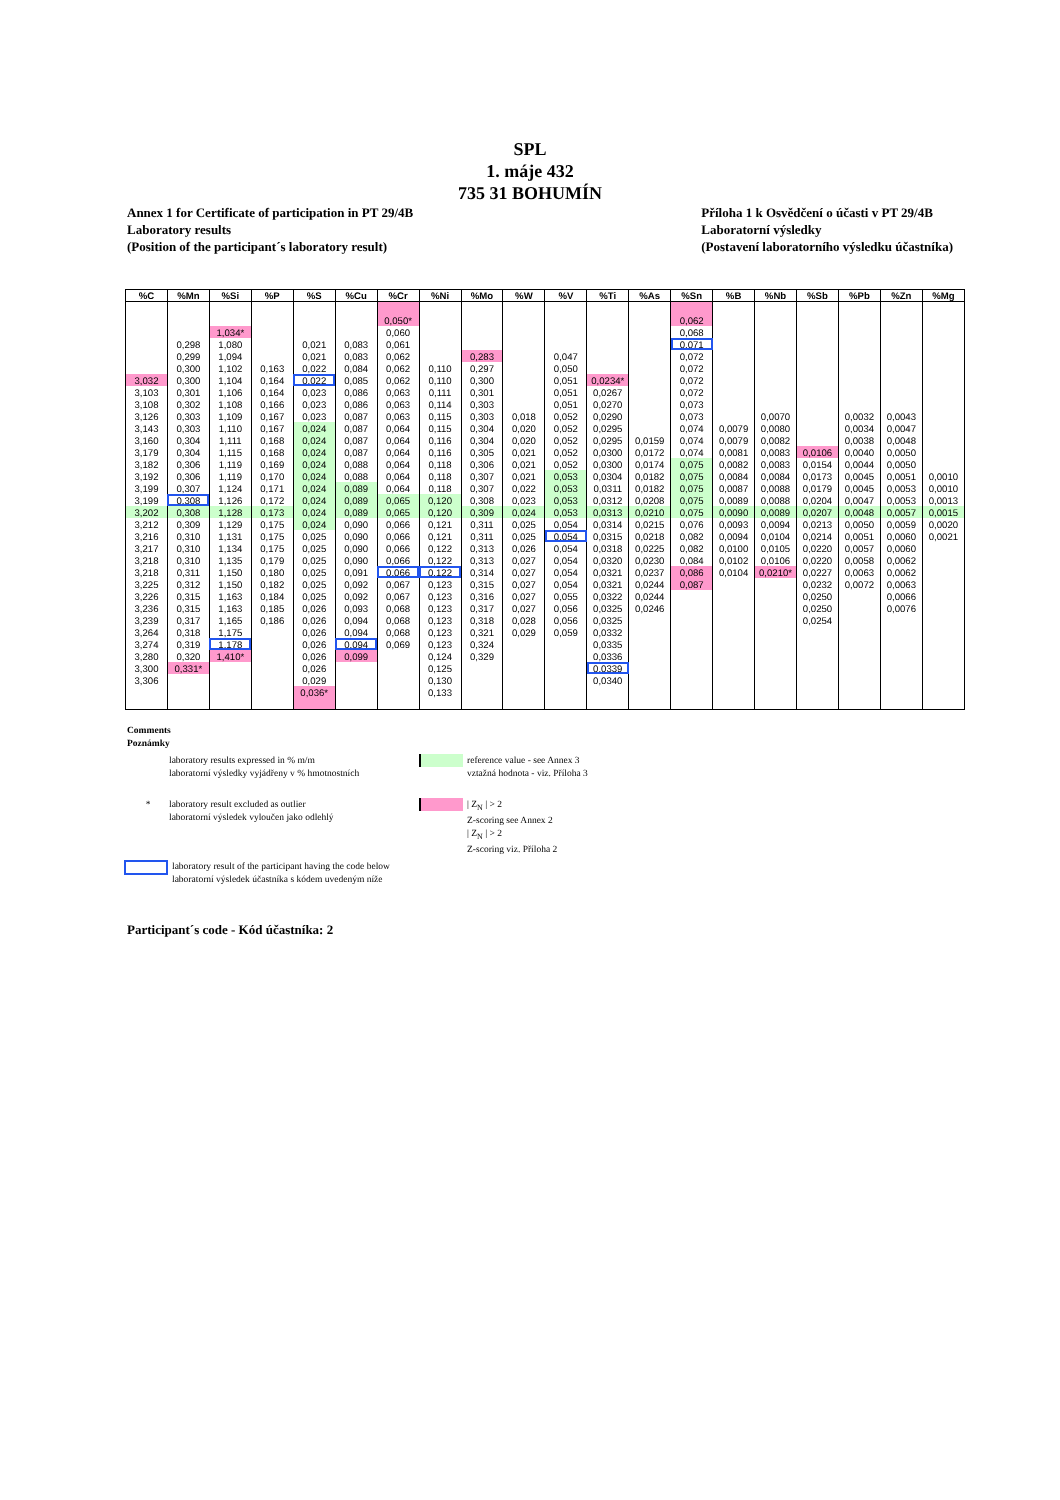SPL
1. máje 432
735 31 BOHUMÍN
Annex 1 for Certificate of participation in PT 29/4B
Laboratory results
(Position of the participant´s laboratory result)
Příloha 1 k Osvědčení o účasti v PT 29/4B
Laboratorní výsledky
(Postavení laboratorního výsledku účastníka)
| %C | %Mn | %Si | %P | %S | %Cu | %Cr | %Ni | %Mo | %W | %V | %Ti | %As | %Sn | %B | %Nb | %Sb | %Pb | %Zn | %Mg |
| --- | --- | --- | --- | --- | --- | --- | --- | --- | --- | --- | --- | --- | --- | --- | --- | --- | --- | --- | --- |
| | | | | | | 0,050* | | | | | | | 0,062 | | | | | | |
| | | 1,034* | | | | 0,060 | | | | | | | 0,068 | | | | | | |
| | 0,298 | 1,080 | | 0,021 | 0,083 | 0,061 | | | | | | | 0,071 | | | | | | |
| | 0,299 | 1,094 | | 0,021 | 0,083 | 0,062 | | 0,283 | | 0,047 | | | 0,072 | | | | | | |
| | 0,300 | 1,102 | 0,163 | 0,022 | 0,084 | 0,062 | 0,110 | 0,297 | | 0,050 | | | 0,072 | | | | | | |
| 3,032 | 0,300 | 1,104 | 0,164 | 0,022 | 0,085 | 0,062 | 0,110 | 0,300 | | 0,051 | 0,0234* | | 0,072 | | | | | | |
| 3,103 | 0,301 | 1,106 | 0,164 | 0,023 | 0,086 | 0,063 | 0,111 | 0,301 | | 0,051 | 0,0267 | | 0,072 | | | | | | |
| 3,108 | 0,302 | 1,108 | 0,166 | 0,023 | 0,086 | 0,063 | 0,114 | 0,303 | | 0,051 | 0,0270 | | 0,073 | | | | | | |
| 3,126 | 0,303 | 1,109 | 0,167 | 0,023 | 0,087 | 0,063 | 0,115 | 0,303 | 0,018 | 0,052 | 0,0290 | | 0,073 | | 0,0070 | | 0,0032 | 0,0043 | |
| 3,143 | 0,303 | 1,110 | 0,167 | 0,024 | 0,087 | 0,064 | 0,115 | 0,304 | 0,020 | 0,052 | 0,0295 | | 0,074 | 0,0079 | 0,0080 | | 0,0034 | 0,0047 | |
| 3,160 | 0,304 | 1,111 | 0,168 | 0,024 | 0,087 | 0,064 | 0,116 | 0,304 | 0,020 | 0,052 | 0,0295 | 0,0159 | 0,074 | 0,0079 | 0,0082 | | 0,0038 | 0,0048 | |
| 3,179 | 0,304 | 1,115 | 0,168 | 0,024 | 0,087 | 0,064 | 0,116 | 0,305 | 0,021 | 0,052 | 0,0300 | 0,0172 | 0,074 | 0,0081 | 0,0083 | 0,0106 | 0,0040 | 0,0050 | |
| 3,182 | 0,306 | 1,119 | 0,169 | 0,024 | 0,088 | 0,064 | 0,118 | 0,306 | 0,021 | 0,052 | 0,0300 | 0,0174 | 0,075 | 0,0082 | 0,0083 | 0,0154 | 0,0044 | 0,0050 | |
| 3,192 | 0,306 | 1,119 | 0,170 | 0,024 | 0,088 | 0,064 | 0,118 | 0,307 | 0,021 | 0,053 | 0,0304 | 0,0182 | 0,075 | 0,0084 | 0,0084 | 0,0173 | 0,0045 | 0,0051 | 0,0010 |
| 3,199 | 0,307 | 1,124 | 0,171 | 0,024 | 0,089 | 0,064 | 0,118 | 0,307 | 0,022 | 0,053 | 0,0311 | 0,0182 | 0,075 | 0,0087 | 0,0088 | 0,0179 | 0,0045 | 0,0053 | 0,0010 |
| 3,199 | 0,308 | 1,126 | 0,172 | 0,024 | 0,089 | 0,065 | 0,120 | 0,308 | 0,023 | 0,053 | 0,0312 | 0,0208 | 0,075 | 0,0089 | 0,0088 | 0,0204 | 0,0047 | 0,0053 | 0,0013 |
| 3,202 | 0,308 | 1,128 | 0,173 | 0,024 | 0,089 | 0,065 | 0,120 | 0,309 | 0,024 | 0,053 | 0,0313 | 0,0210 | 0,075 | 0,0090 | 0,0089 | 0,0207 | 0,0048 | 0,0057 | 0,0015 |
| 3,212 | 0,309 | 1,129 | 0,175 | 0,024 | 0,090 | 0,066 | 0,121 | 0,311 | 0,025 | 0,054 | 0,0314 | 0,0215 | 0,076 | 0,0093 | 0,0094 | 0,0213 | 0,0050 | 0,0059 | 0,0020 |
| 3,216 | 0,310 | 1,131 | 0,175 | 0,025 | 0,090 | 0,066 | 0,121 | 0,311 | 0,025 | 0,054 | 0,0315 | 0,0218 | 0,082 | 0,0094 | 0,0104 | 0,0214 | 0,0051 | 0,0060 | 0,0021 |
| 3,217 | 0,310 | 1,134 | 0,175 | 0,025 | 0,090 | 0,066 | 0,122 | 0,313 | 0,026 | 0,054 | 0,0318 | 0,0225 | 0,082 | 0,0100 | 0,0105 | 0,0220 | 0,0057 | 0,0060 | |
| 3,218 | 0,310 | 1,135 | 0,179 | 0,025 | 0,090 | 0,066 | 0,122 | 0,313 | 0,027 | 0,054 | 0,0320 | 0,0230 | 0,084 | 0,0102 | 0,0106 | 0,0220 | 0,0058 | 0,0062 | |
| 3,218 | 0,311 | 1,150 | 0,180 | 0,025 | 0,091 | 0,066 | 0,122 | 0,314 | 0,027 | 0,054 | 0,0321 | 0,0237 | 0,086 | 0,0104 | 0,0210* | 0,0227 | 0,0063 | 0,0062 | |
| 3,225 | 0,312 | 1,150 | 0,182 | 0,025 | 0,092 | 0,067 | 0,123 | 0,315 | 0,027 | 0,054 | 0,0321 | 0,0244 | 0,087 | | | 0,0232 | 0,0072 | 0,0063 | |
| 3,226 | 0,315 | 1,163 | 0,184 | 0,025 | 0,092 | 0,067 | 0,123 | 0,316 | 0,027 | 0,055 | 0,0322 | 0,0244 | | | | 0,0250 | | 0,0066 | |
| 3,236 | 0,315 | 1,163 | 0,185 | 0,026 | 0,093 | 0,068 | 0,123 | 0,317 | 0,027 | 0,056 | 0,0325 | 0,0246 | | | | 0,0250 | | 0,0076 | |
| 3,239 | 0,317 | 1,165 | 0,186 | 0,026 | 0,094 | 0,068 | 0,123 | 0,318 | 0,028 | 0,056 | 0,0325 | | | | | 0,0254 | | | |
| 3,264 | 0,318 | 1,175 | | 0,026 | 0,094 | 0,068 | 0,123 | 0,321 | 0,029 | 0,059 | 0,0332 | | | | | | | | |
| 3,274 | 0,319 | 1,178 | | 0,026 | 0,094 | 0,069 | 0,123 | 0,324 | | | 0,0335 | | | | | | | | |
| 3,280 | 0,320 | 1,410* | | 0,026 | 0,099 | | 0,124 | 0,329 | | | 0,0336 | | | | | | | | |
| 3,300 | 0,331* | | | 0,026 | | | 0,125 | | | | 0,0339 | | | | | | | | |
| 3,306 | | | | 0,029 | | | 0,130 | | | | 0,0340 | | | | | | | | |
| | | | | 0,036* | | | 0,133 | | | | | | | | | | | | |
Comments
Poznámky
laboratory results expressed in % m/m
laboratorní výsledky vyjádřeny v % hmotnostních
reference value - see Annex 3
vztažná hodnota - viz. Příloha 3
* laboratory result excluded as outlier
laboratorní výsledek vyloučen jako odlehlý
| Z<sub>N</sub> | > 2
Z-scoring see Annex 2
| Z<sub>N</sub> | > 2
Z-scoring viz. Příloha 2
laboratory result of the participant having the code below
laboratorní výsledek účastníka s kódem uvedeným níže
Participant´s code - Kód účastníka: 2